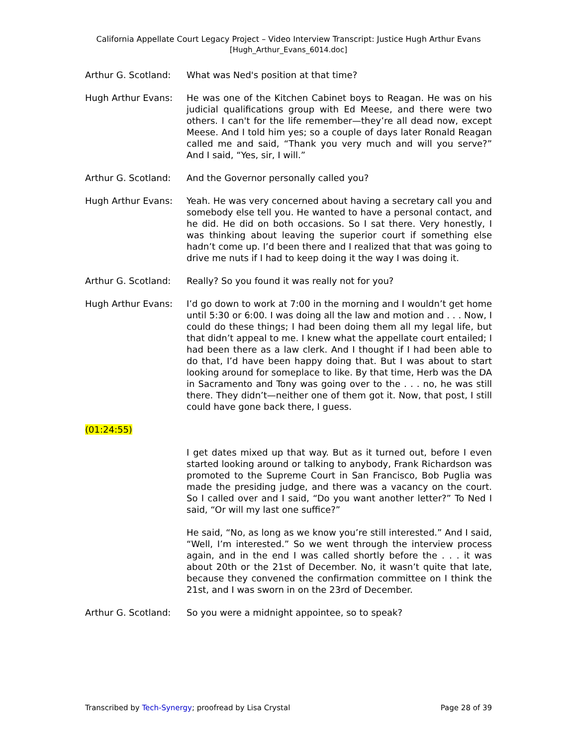California Appellate Court Legacy Project – Video Interview Transcript: Justice Hugh Arthur Evans
[Hugh_Arthur_Evans_6014.doc]
Arthur G. Scotland:
What was Ned's position at that time?
Hugh Arthur Evans: He was one of the Kitchen Cabinet boys to Reagan. He was on his judicial qualifications group with Ed Meese, and there were two others. I can't for the life remember—they’re all dead now, except Meese. And I told him yes; so a couple of days later Ronald Reagan called me and said, “Thank you very much and will you serve?” And I said, “Yes, sir, I will.”
Arthur G. Scotland:
And the Governor personally called you?
Hugh Arthur Evans: Yeah. He was very concerned about having a secretary call you and somebody else tell you. He wanted to have a personal contact, and he did. He did on both occasions. So I sat there. Very honestly, I was thinking about leaving the superior court if something else hadn’t come up. I’d been there and I realized that that was going to drive me nuts if I had to keep doing it the way I was doing it.
Arthur G. Scotland:
Really? So you found it was really not for you?
Hugh Arthur Evans: I’d go down to work at 7:00 in the morning and I wouldn’t get home until 5:30 or 6:00. I was doing all the law and motion and . . . Now, I could do these things; I had been doing them all my legal life, but that didn’t appeal to me. I knew what the appellate court entailed; I had been there as a law clerk. And I thought if I had been able to do that, I’d have been happy doing that. But I was about to start looking around for someplace to like. By that time, Herb was the DA in Sacramento and Tony was going over to the . . . no, he was still there. They didn’t—neither one of them got it. Now, that post, I still could have gone back there, I guess.
(01:24:55)
I get dates mixed up that way. But as it turned out, before I even started looking around or talking to anybody, Frank Richardson was promoted to the Supreme Court in San Francisco, Bob Puglia was made the presiding judge, and there was a vacancy on the court. So I called over and I said, “Do you want another letter?” To Ned I said, “Or will my last one suffice?”
He said, “No, as long as we know you’re still interested.” And I said, “Well, I’m interested.” So we went through the interview process again, and in the end I was called shortly before the . . . it was about 20th or the 21st of December. No, it wasn’t quite that late, because they convened the confirmation committee on I think the 21st, and I was sworn in on the 23rd of December.
Arthur G. Scotland:
So you were a midnight appointee, so to speak?
Transcribed by Tech-Synergy; proofread by Lisa Crystal Page 28 of 39